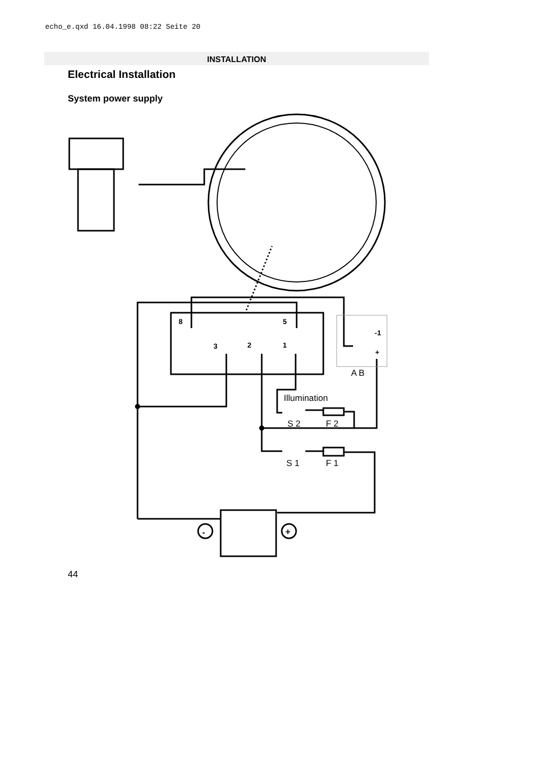echo_e.qxd 16.04.1998 08:22 Seite 20
INSTALLATION
Electrical Installation
System power supply
8
5
3
2
1
-1
+
Illumination
S 2
F 2
S 1
F 1
A B
-
+
44